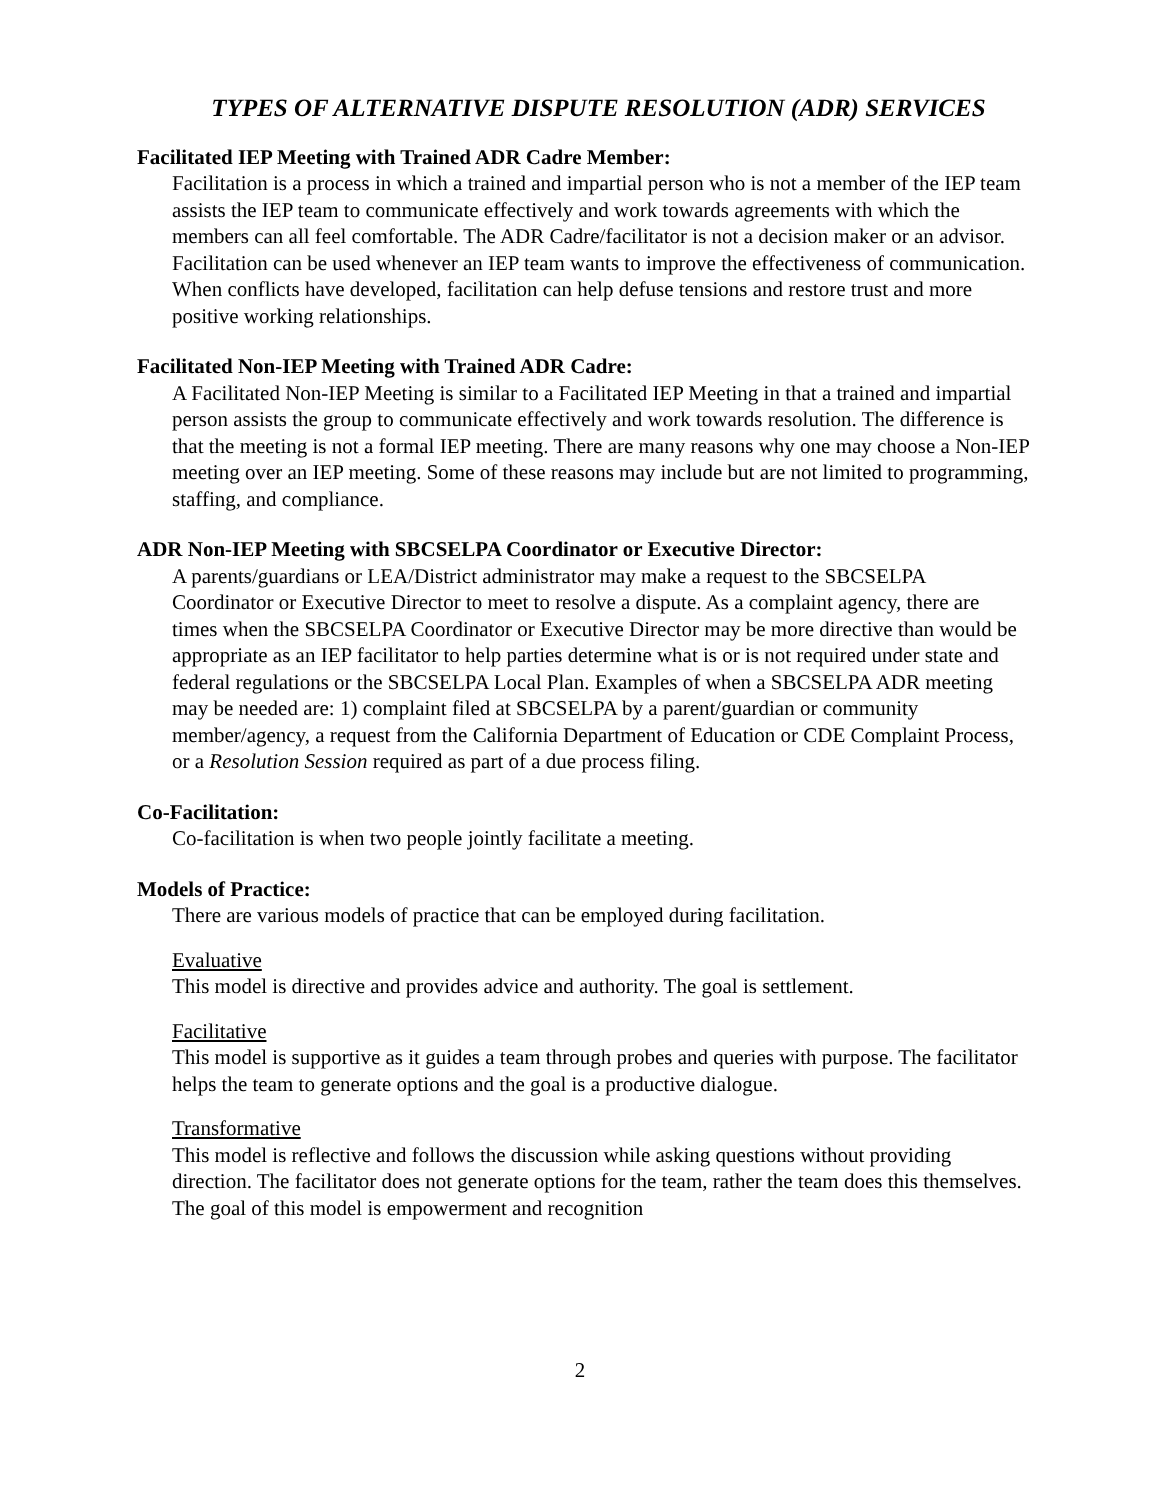TYPES OF ALTERNATIVE DISPUTE RESOLUTION (ADR) SERVICES
Facilitated IEP Meeting with Trained ADR Cadre Member:
Facilitation is a process in which a trained and impartial person who is not a member of the IEP team assists the IEP team to communicate effectively and work towards agreements with which the members can all feel comfortable. The ADR Cadre/facilitator is not a decision maker or an advisor. Facilitation can be used whenever an IEP team wants to improve the effectiveness of communication. When conflicts have developed, facilitation can help defuse tensions and restore trust and more positive working relationships.
Facilitated Non-IEP Meeting with Trained ADR Cadre:
A Facilitated Non-IEP Meeting is similar to a Facilitated IEP Meeting in that a trained and impartial person assists the group to communicate effectively and work towards resolution. The difference is that the meeting is not a formal IEP meeting. There are many reasons why one may choose a Non-IEP meeting over an IEP meeting. Some of these reasons may include but are not limited to programming, staffing, and compliance.
ADR Non-IEP Meeting with SBCSELPA Coordinator or Executive Director:
A parents/guardians or LEA/District administrator may make a request to the SBCSELPA Coordinator or Executive Director to meet to resolve a dispute. As a complaint agency, there are times when the SBCSELPA Coordinator or Executive Director may be more directive than would be appropriate as an IEP facilitator to help parties determine what is or is not required under state and federal regulations or the SBCSELPA Local Plan. Examples of when a SBCSELPA ADR meeting may be needed are: 1) complaint filed at SBCSELPA by a parent/guardian or community member/agency, a request from the California Department of Education or CDE Complaint Process, or a Resolution Session required as part of a due process filing.
Co-Facilitation:
Co-facilitation is when two people jointly facilitate a meeting.
Models of Practice:
There are various models of practice that can be employed during facilitation.
Evaluative
This model is directive and provides advice and authority. The goal is settlement.
Facilitative
This model is supportive as it guides a team through probes and queries with purpose. The facilitator helps the team to generate options and the goal is a productive dialogue.
Transformative
This model is reflective and follows the discussion while asking questions without providing direction. The facilitator does not generate options for the team, rather the team does this themselves. The goal of this model is empowerment and recognition
2